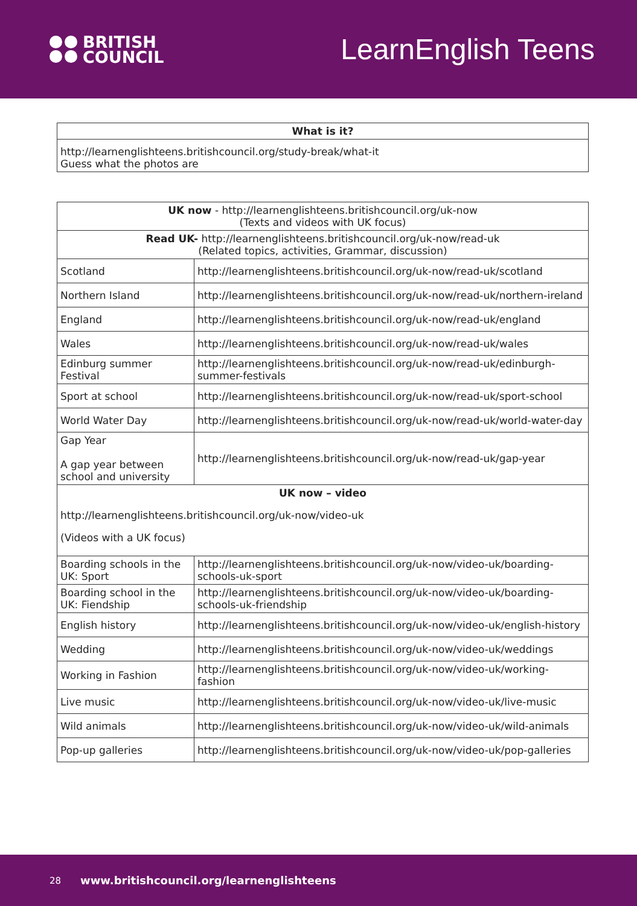BRITISH
COUNCIL
LearnEnglish Teens
| What is it? |
| --- |
| http://learnenglishteens.britishcouncil.org/study-break/what-it Guess what the photos are |
| UK now - http://learnenglishteens.britishcouncil.org/uk-now (Texts and videos with UK focus) | |
| --- | --- |
| Read UK- http://learnenglishteens.britishcouncil.org/uk-now/read-uk (Related topics, activities, Grammar, discussion) | |
| Scotland | http://learnenglishteens.britishcouncil.org/uk-now/read-uk/scotland |
| Northern Island | http://learnenglishteens.britishcouncil.org/uk-now/read-uk/northern-ireland |
| England | http://learnenglishteens.britishcouncil.org/uk-now/read-uk/england |
| Wales | http://learnenglishteens.britishcouncil.org/uk-now/read-uk/wales |
| Edinburg summer Festival | http://learnenglishteens.britishcouncil.org/uk-now/read-uk/edinburgh-summer-festivals |
| Sport at school | http://learnenglishteens.britishcouncil.org/uk-now/read-uk/sport-school |
| World Water Day | http://learnenglishteens.britishcouncil.org/uk-now/read-uk/world-water-day |
| Gap Year A gap year between school and university | http://learnenglishteens.britishcouncil.org/uk-now/read-uk/gap-year |
| UK now – video http://learnenglishteens.britishcouncil.org/uk-now/video-uk (Videos with a UK focus) | |
| Boarding schools in the UK: Sport | http://learnenglishteens.britishcouncil.org/uk-now/video-uk/boarding-schools-uk-sport |
| Boarding school in the UK: Fiendship | http://learnenglishteens.britishcouncil.org/uk-now/video-uk/boarding-schools-uk-friendship |
| English history | http://learnenglishteens.britishcouncil.org/uk-now/video-uk/english-history |
| Wedding | http://learnenglishteens.britishcouncil.org/uk-now/video-uk/weddings |
| Working in Fashion | http://learnenglishteens.britishcouncil.org/uk-now/video-uk/working-fashion |
| Live music | http://learnenglishteens.britishcouncil.org/uk-now/video-uk/live-music |
| Wild animals | http://learnenglishteens.britishcouncil.org/uk-now/video-uk/wild-animals |
| Pop-up galleries | http://learnenglishteens.britishcouncil.org/uk-now/video-uk/pop-galleries |
28 www.britishcouncil.org/learnenglishteens